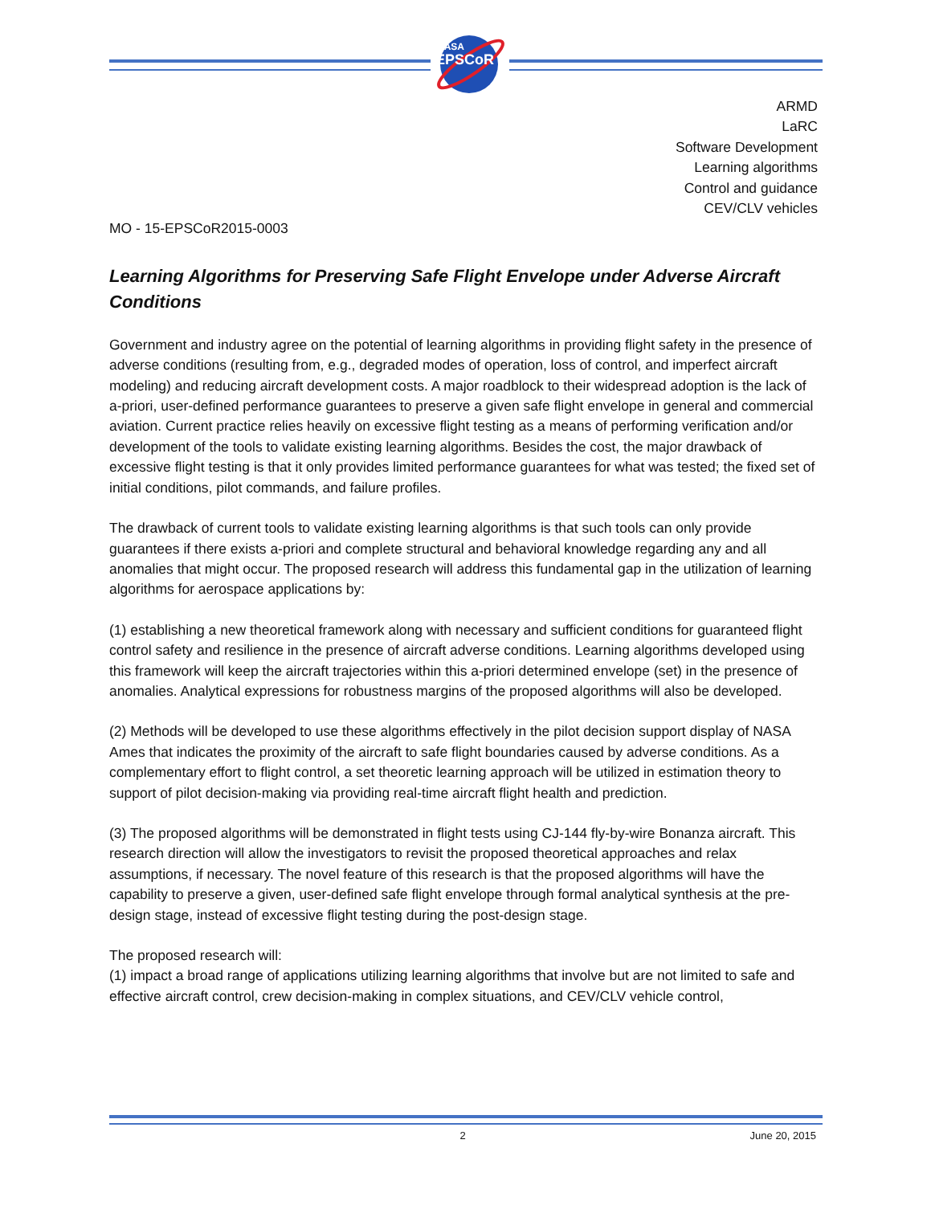NASA
EPSCoR
ARMD
LaRC
Software Development
Learning algorithms
Control and guidance
CEV/CLV vehicles
MO - 15-EPSCoR2015-0003
Learning Algorithms for Preserving Safe Flight Envelope under Adverse Aircraft Conditions
Government and industry agree on the potential of learning algorithms in providing flight safety in the presence of adverse conditions (resulting from, e.g., degraded modes of operation, loss of control, and imperfect aircraft modeling) and reducing aircraft development costs. A major roadblock to their widespread adoption is the lack of a-priori, user-defined performance guarantees to preserve a given safe flight envelope in general and commercial aviation. Current practice relies heavily on excessive flight testing as a means of performing verification and/or development of the tools to validate existing learning algorithms. Besides the cost, the major drawback of excessive flight testing is that it only provides limited performance guarantees for what was tested; the fixed set of initial conditions, pilot commands, and failure profiles.
The drawback of current tools to validate existing learning algorithms is that such tools can only provide guarantees if there exists a-priori and complete structural and behavioral knowledge regarding any and all anomalies that might occur. The proposed research will address this fundamental gap in the utilization of learning algorithms for aerospace applications by:
(1) establishing a new theoretical framework along with necessary and sufficient conditions for guaranteed flight control safety and resilience in the presence of aircraft adverse conditions. Learning algorithms developed using this framework will keep the aircraft trajectories within this a-priori determined envelope (set) in the presence of anomalies. Analytical expressions for robustness margins of the proposed algorithms will also be developed.
(2) Methods will be developed to use these algorithms effectively in the pilot decision support display of NASA Ames that indicates the proximity of the aircraft to safe flight boundaries caused by adverse conditions. As a complementary effort to flight control, a set theoretic learning approach will be utilized in estimation theory to support of pilot decision-making via providing real-time aircraft flight health and prediction.
(3) The proposed algorithms will be demonstrated in flight tests using CJ-144 fly-by-wire Bonanza aircraft. This research direction will allow the investigators to revisit the proposed theoretical approaches and relax assumptions, if necessary. The novel feature of this research is that the proposed algorithms will have the capability to preserve a given, user-defined safe flight envelope through formal analytical synthesis at the pre-design stage, instead of excessive flight testing during the post-design stage.
The proposed research will:
(1) impact a broad range of applications utilizing learning algorithms that involve but are not limited to safe and effective aircraft control, crew decision-making in complex situations, and CEV/CLV vehicle control,
2 June 20, 2015